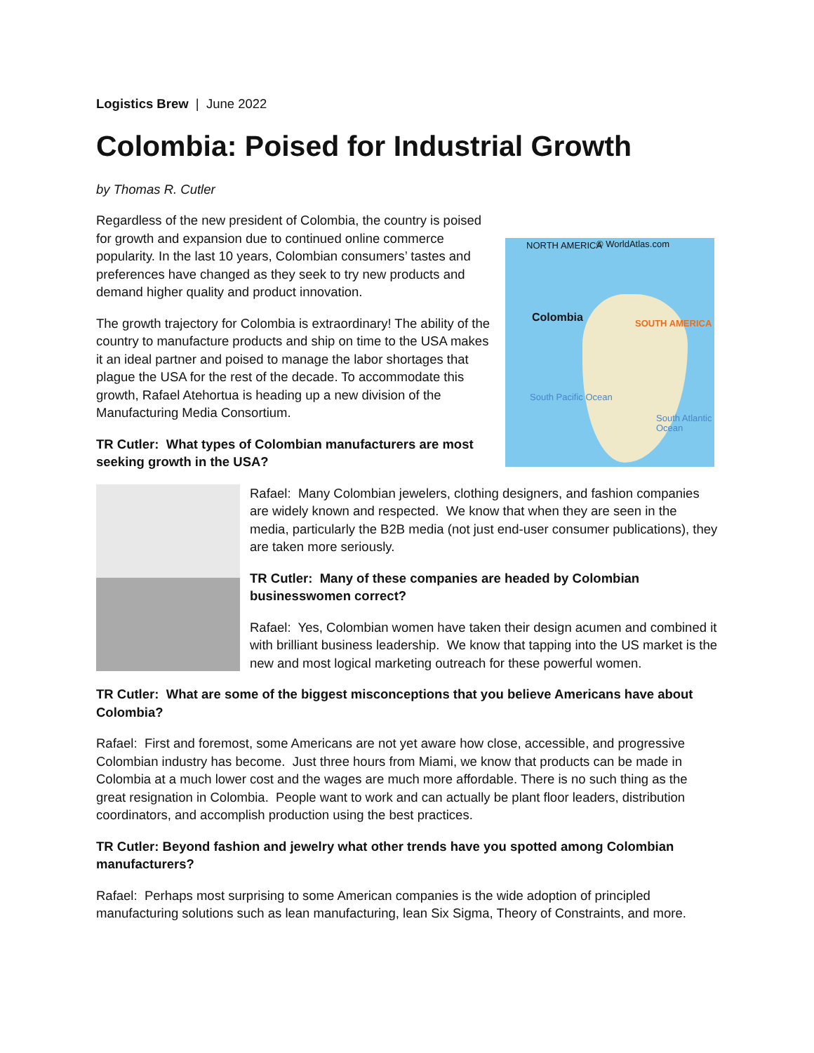Logistics Brew | June 2022
Colombia: Poised for Industrial Growth
by Thomas R. Cutler
NORTH AMERICA © WorldAtlas.com
Colombia SOUTH AMERICA
South Pacific Ocean
South Atlantic Ocean
Regardless of the new president of Colombia, the country is poised for growth and expansion due to continued online commerce popularity. In the last 10 years, Colombian consumers’ tastes and preferences have changed as they seek to try new products and demand higher quality and product innovation.
The growth trajectory for Colombia is extraordinary! The ability of the country to manufacture products and ship on time to the USA makes it an ideal partner and poised to manage the labor shortages that plague the USA for the rest of the decade. To accommodate this growth, Rafael Atehortua is heading up a new division of the Manufacturing Media Consortium.
TR Cutler: What types of Colombian manufacturers are most seeking growth in the USA?
Rafael: Many Colombian jewelers, clothing designers, and fashion companies are widely known and respected. We know that when they are seen in the media, particularly the B2B media (not just end-user consumer publications), they are taken more seriously.
TR Cutler: Many of these companies are headed by Colombian businesswomen correct?
Rafael: Yes, Colombian women have taken their design acumen and combined it with brilliant business leadership. We know that tapping into the US market is the new and most logical marketing outreach for these powerful women.
TR Cutler: What are some of the biggest misconceptions that you believe Americans have about Colombia?
Rafael: First and foremost, some Americans are not yet aware how close, accessible, and progressive Colombian industry has become. Just three hours from Miami, we know that products can be made in Colombia at a much lower cost and the wages are much more affordable. There is no such thing as the great resignation in Colombia. People want to work and can actually be plant floor leaders, distribution coordinators, and accomplish production using the best practices.
TR Cutler: Beyond fashion and jewelry what other trends have you spotted among Colombian manufacturers?
Rafael: Perhaps most surprising to some American companies is the wide adoption of principled manufacturing solutions such as lean manufacturing, lean Six Sigma, Theory of Constraints, and more.